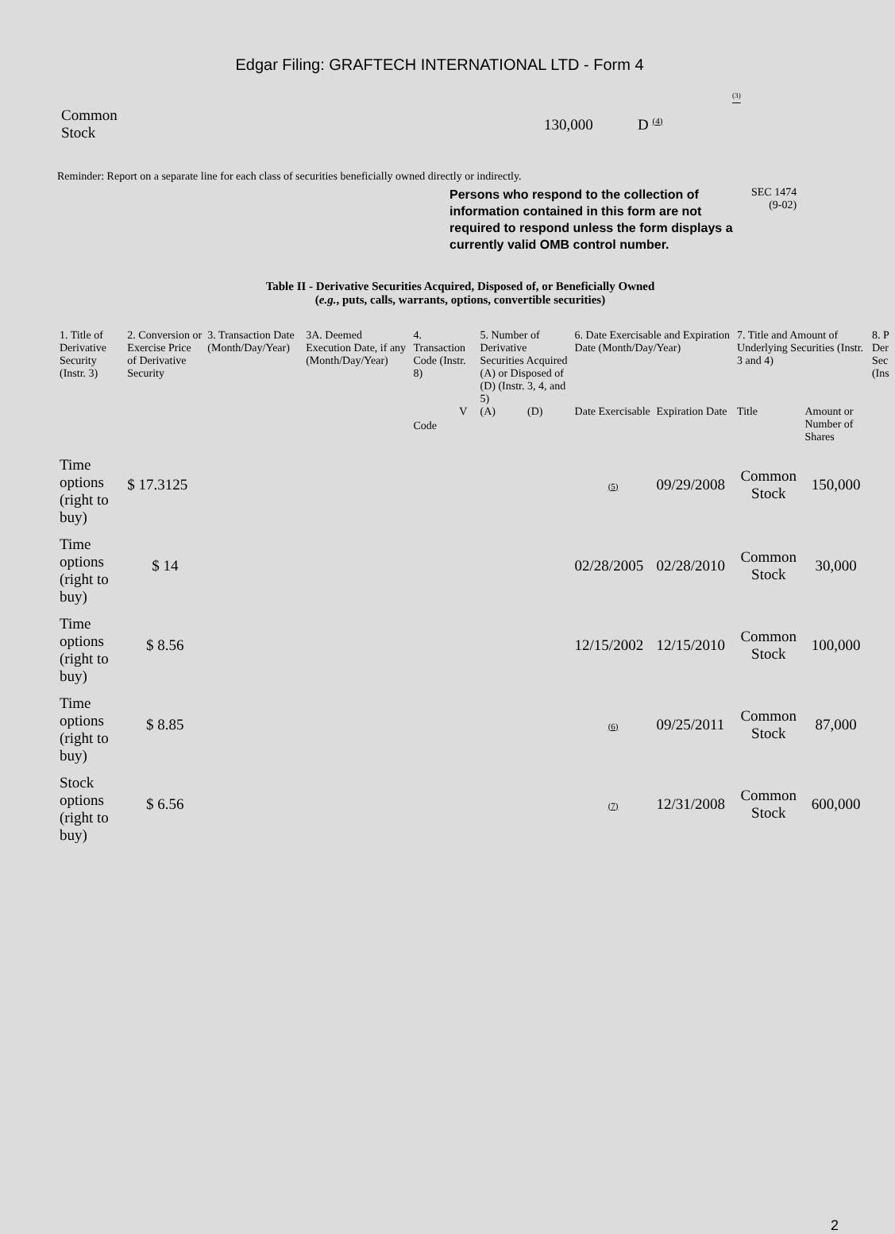Edgar Filing: GRAFTECH INTERNATIONAL LTD - Form 4
<sup>(3)</sup>
| Common Stock | 130,000 | D <sup>(4)</sup> |
Reminder: Report on a separate line for each class of securities beneficially owned directly or indirectly.
Persons who respond to the collection of information contained in this form are not required to respond unless the form displays a currently valid OMB control number.
SEC 1474
(9-02)
Table II - Derivative Securities Acquired, Disposed of, or Beneficially Owned
(e.g., puts, calls, warrants, options, convertible securities)
| 1. Title of Derivative Security (Instr. 3) | 2. Conversion or Exercise Price of Derivative Security | 3. Transaction Date (Month/Day/Year) | 3A. Deemed Execution Date, if any (Month/Day/Year) | 4. Transaction Code (Instr. 8) | | 5. Number of Derivative Securities Acquired (A) or Disposed of (D) (Instr. 3, 4, and 5) | | 6. Date Exercisable and Expiration Date (Month/Day/Year) | | 7. Title and Amount of Underlying Securities (Instr. 3 and 4) | | 8. P Der Sec (Ins |
| --- | --- | --- | --- | --- | --- | --- | --- | --- | --- | --- | --- | --- |
| | | | | Code | V | (A) | (D) | Date Exercisable | Expiration Date | Title | Amount or Number of Shares | |
| Time options (right to buy) | $ 17.3125 | | | | | | | (5) | 09/29/2008 | Common Stock | 150,000 | |
| Time options (right to buy) | $ 14 | | | | | | | 02/28/2005 | 02/28/2010 | Common Stock | 30,000 | |
| Time options (right to buy) | $ 8.56 | | | | | | | 12/15/2002 | 12/15/2010 | Common Stock | 100,000 | |
| Time options (right to buy) | $ 8.85 | | | | | | | (6) | 09/25/2011 | Common Stock | 87,000 | |
| Stock options (right to buy) | $ 6.56 | | | | | | | (7) | 12/31/2008 | Common Stock | 600,000 | |
2